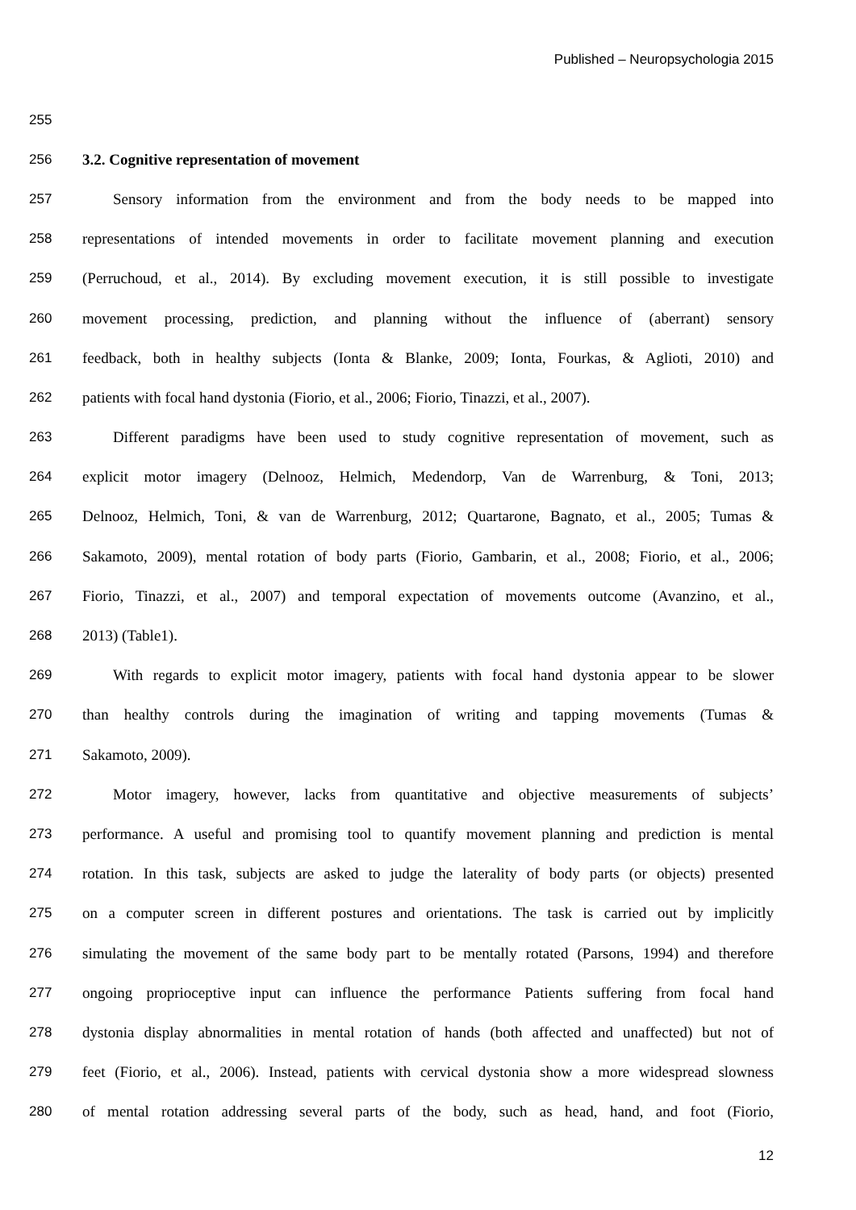Published – Neuropsychologia 2015
255
256 3.2. Cognitive representation of movement
257 Sensory information from the environment and from the body needs to be mapped into
258 representations of intended movements in order to facilitate movement planning and execution
259 (Perruchoud, et al., 2014). By excluding movement execution, it is still possible to investigate
260 movement processing, prediction, and planning without the influence of (aberrant) sensory
261 feedback, both in healthy subjects (Ionta & Blanke, 2009; Ionta, Fourkas, & Aglioti, 2010) and
262 patients with focal hand dystonia (Fiorio, et al., 2006; Fiorio, Tinazzi, et al., 2007).
263 Different paradigms have been used to study cognitive representation of movement, such as
264 explicit motor imagery (Delnooz, Helmich, Medendorp, Van de Warrenburg, & Toni, 2013;
265 Delnooz, Helmich, Toni, & van de Warrenburg, 2012; Quartarone, Bagnato, et al., 2005; Tumas &
266 Sakamoto, 2009), mental rotation of body parts (Fiorio, Gambarin, et al., 2008; Fiorio, et al., 2006;
267 Fiorio, Tinazzi, et al., 2007) and temporal expectation of movements outcome (Avanzino, et al.,
268 2013) (Table1).
269 With regards to explicit motor imagery, patients with focal hand dystonia appear to be slower
270 than healthy controls during the imagination of writing and tapping movements (Tumas &
271 Sakamoto, 2009).
272 Motor imagery, however, lacks from quantitative and objective measurements of subjects’
273 performance. A useful and promising tool to quantify movement planning and prediction is mental
274 rotation. In this task, subjects are asked to judge the laterality of body parts (or objects) presented
275 on a computer screen in different postures and orientations. The task is carried out by implicitly
276 simulating the movement of the same body part to be mentally rotated (Parsons, 1994) and therefore
277 ongoing proprioceptive input can influence the performance Patients suffering from focal hand
278 dystonia display abnormalities in mental rotation of hands (both affected and unaffected) but not of
279 feet (Fiorio, et al., 2006). Instead, patients with cervical dystonia show a more widespread slowness
280 of mental rotation addressing several parts of the body, such as head, hand, and foot (Fiorio,
12